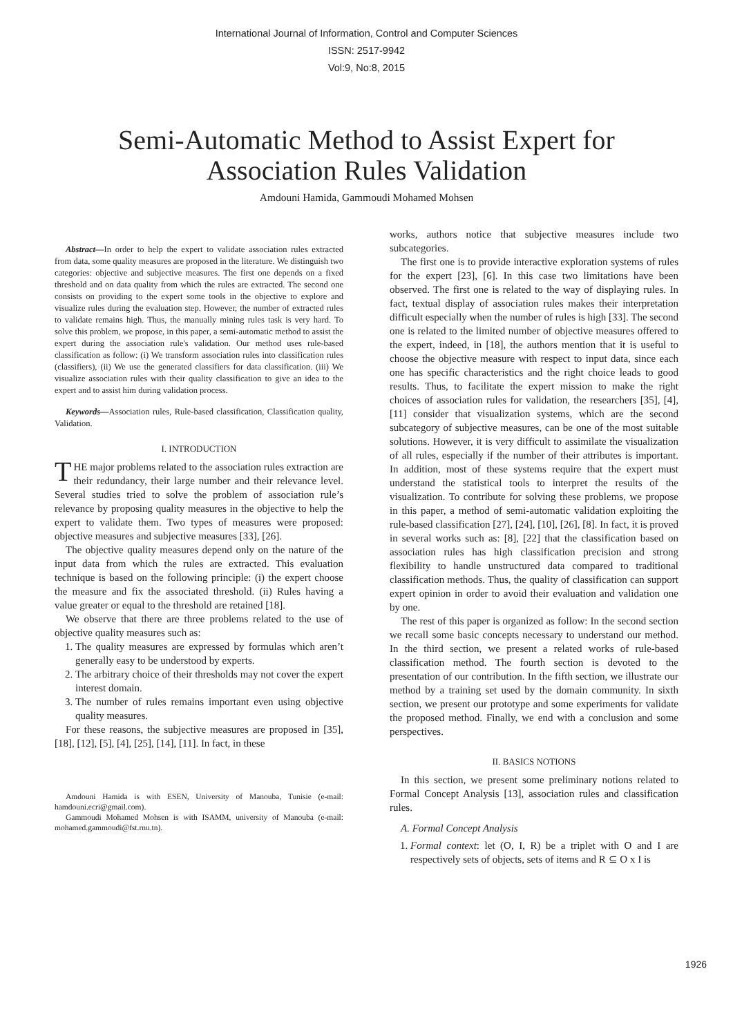International Journal of Information, Control and Computer Sciences
ISSN: 2517-9942
Vol:9, No:8, 2015
Semi-Automatic Method to Assist Expert for
Association Rules Validation
Amdouni Hamida, Gammoudi Mohamed Mohsen
Abstract—In order to help the expert to validate association rules extracted from data, some quality measures are proposed in the literature. We distinguish two categories: objective and subjective measures. The first one depends on a fixed threshold and on data quality from which the rules are extracted. The second one consists on providing to the expert some tools in the objective to explore and visualize rules during the evaluation step. However, the number of extracted rules to validate remains high. Thus, the manually mining rules task is very hard. To solve this problem, we propose, in this paper, a semi-automatic method to assist the expert during the association rule's validation. Our method uses rule-based classification as follow: (i) We transform association rules into classification rules (classifiers), (ii) We use the generated classifiers for data classification. (iii) We visualize association rules with their quality classification to give an idea to the expert and to assist him during validation process.
Keywords—Association rules, Rule-based classification, Classification quality, Validation.
I. INTRODUCTION
THE major problems related to the association rules extraction are their redundancy, their large number and their relevance level. Several studies tried to solve the problem of association rule’s relevance by proposing quality measures in the objective to help the expert to validate them. Two types of measures were proposed: objective measures and subjective measures [33], [26].
The objective quality measures depend only on the nature of the input data from which the rules are extracted. This evaluation technique is based on the following principle: (i) the expert choose the measure and fix the associated threshold. (ii) Rules having a value greater or equal to the threshold are retained [18].
We observe that there are three problems related to the use of objective quality measures such as:
1. The quality measures are expressed by formulas which aren’t generally easy to be understood by experts.
2. The arbitrary choice of their thresholds may not cover the expert interest domain.
3. The number of rules remains important even using objective quality measures.
For these reasons, the subjective measures are proposed in [35], [18], [12], [5], [4], [25], [14], [11]. In fact, in these
Amdouni Hamida is with ESEN, University of Manouba, Tunisie (e-mail: hamdouni.ecri@gmail.com).
Gammoudi Mohamed Mohsen is with ISAMM, university of Manouba (e-mail: mohamed.gammoudi@fst.rnu.tn).
works, authors notice that subjective measures include two subcategories.
The first one is to provide interactive exploration systems of rules for the expert [23], [6]. In this case two limitations have been observed. The first one is related to the way of displaying rules. In fact, textual display of association rules makes their interpretation difficult especially when the number of rules is high [33]. The second one is related to the limited number of objective measures offered to the expert, indeed, in [18], the authors mention that it is useful to choose the objective measure with respect to input data, since each one has specific characteristics and the right choice leads to good results. Thus, to facilitate the expert mission to make the right choices of association rules for validation, the researchers [35], [4], [11] consider that visualization systems, which are the second subcategory of subjective measures, can be one of the most suitable solutions. However, it is very difficult to assimilate the visualization of all rules, especially if the number of their attributes is important. In addition, most of these systems require that the expert must understand the statistical tools to interpret the results of the visualization. To contribute for solving these problems, we propose in this paper, a method of semi-automatic validation exploiting the rule-based classification [27], [24], [10], [26], [8]. In fact, it is proved in several works such as: [8], [22] that the classification based on association rules has high classification precision and strong flexibility to handle unstructured data compared to traditional classification methods. Thus, the quality of classification can support expert opinion in order to avoid their evaluation and validation one by one.
The rest of this paper is organized as follow: In the second section we recall some basic concepts necessary to understand our method. In the third section, we present a related works of rule-based classification method. The fourth section is devoted to the presentation of our contribution. In the fifth section, we illustrate our method by a training set used by the domain community. In sixth section, we present our prototype and some experiments for validate the proposed method. Finally, we end with a conclusion and some perspectives.
II. BASICS NOTIONS
In this section, we present some preliminary notions related to Formal Concept Analysis [13], association rules and classification rules.
A. Formal Concept Analysis
1. Formal context: let (O, I, R) be a triplet with O and I are respectively sets of objects, sets of items and R ⊆ O x I is
1926